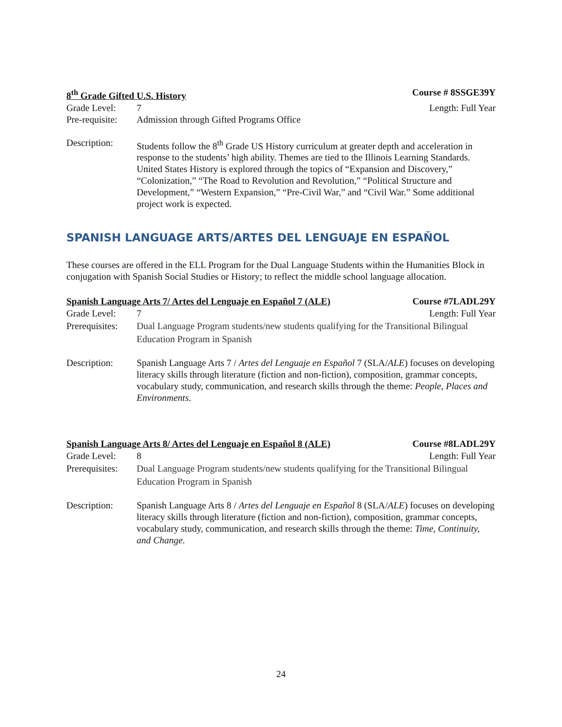8<sup>th</sup> Grade Gifted U.S. History Course # 8SSGE39Y
Grade Level: 7 Length: Full Year
Pre-requisite: Admission through Gifted Programs Office
Description: Students follow the 8<sup>th</sup> Grade US History curriculum at greater depth and acceleration in response to the students’ high ability. Themes are tied to the Illinois Learning Standards. United States History is explored through the topics of “Expansion and Discovery,” “Colonization,” “The Road to Revolution and Revolution,” “Political Structure and Development,” “Western Expansion,” “Pre-Civil War,” and “Civil War.” Some additional project work is expected.
SPANISH LANGUAGE ARTS/ARTES DEL LENGUAJE EN ESPAŇOL
These courses are offered in the ELL Program for the Dual Language Students within the Humanities Block in conjugation with Spanish Social Studies or History; to reflect the middle school language allocation.
Spanish Language Arts 7/ Artes del Lenguaje en Español 7 (ALE) Course #7LADL29Y
Grade Level: 7 Length: Full Year
Prerequisites: Dual Language Program students/new students qualifying for the Transitional Bilingual Education Program in Spanish
Description: Spanish Language Arts 7 / Artes del Lenguaje en Español 7 (SLA/ALE) focuses on developing literacy skills through literature (fiction and non-fiction), composition, grammar concepts, vocabulary study, communication, and research skills through the theme: People, Places and Environments.
Spanish Language Arts 8/ Artes del Lenguaje en Español 8 (ALE) Course #8LADL29Y
Grade Level: 8 Length: Full Year
Prerequisites: Dual Language Program students/new students qualifying for the Transitional Bilingual Education Program in Spanish
Description: Spanish Language Arts 8 / Artes del Lenguaje en Español 8 (SLA/ALE) focuses on developing literacy skills through literature (fiction and non-fiction), composition, grammar concepts, vocabulary study, communication, and research skills through the theme: Time, Continuity, and Change.
24